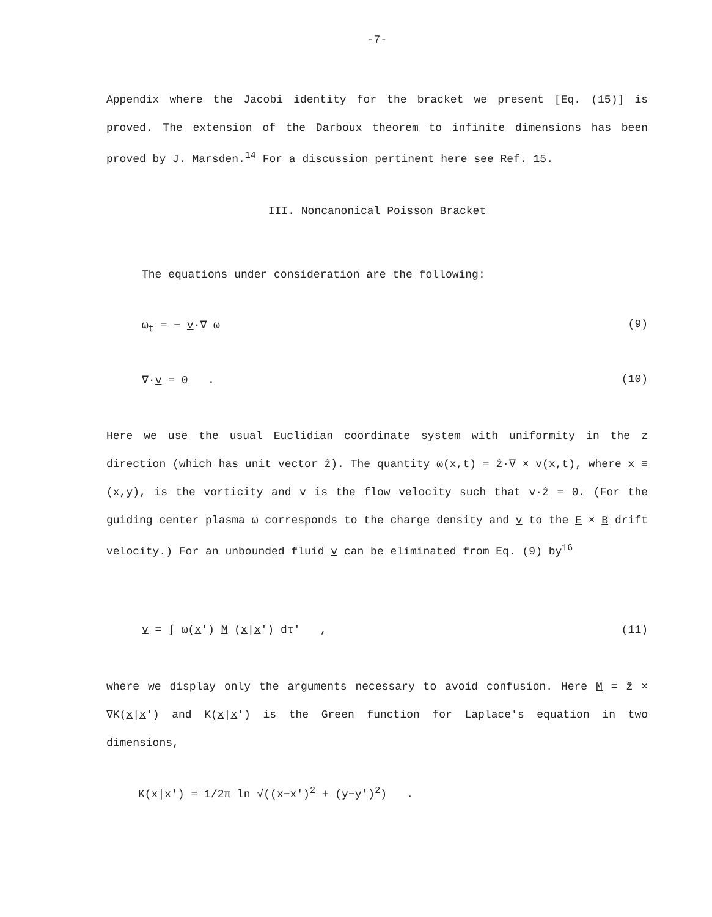-7-
Appendix where the Jacobi identity for the bracket we present [Eq. (15)] is proved. The extension of the Darboux theorem to infinite dimensions has been proved by J. Marsden.<sup>14</sup> For a discussion pertinent here see Ref. 15.
III. Noncanonical Poisson Bracket
The equations under consideration are the following:
ω<sub>t</sub> = − v·∇ ω (9)
∇·v = 0 . (10)
Here we use the usual Euclidian coordinate system with uniformity in the z direction (which has unit vector ẑ). The quantity ω(x,t) = ẑ·∇ × v(x,t), where x ≡ (x,y), is the vorticity and v is the flow velocity such that v·ẑ = 0. (For the guiding center plasma ω corresponds to the charge density and v to the E × B drift velocity.) For an unbounded fluid v can be eliminated from Eq. (9) by<sup>16</sup>
v = ∫ ω(x′) M (x|x′) dτ′ , (11)
where we display only the arguments necessary to avoid confusion. Here M = ẑ × ∇K(x|x′) and K(x|x′) is the Green function for Laplace's equation in two dimensions,
K(x|x′) = 1/2π ln √((x−x′)<sup>2</sup> + (y−y′)<sup>2</sup>) .